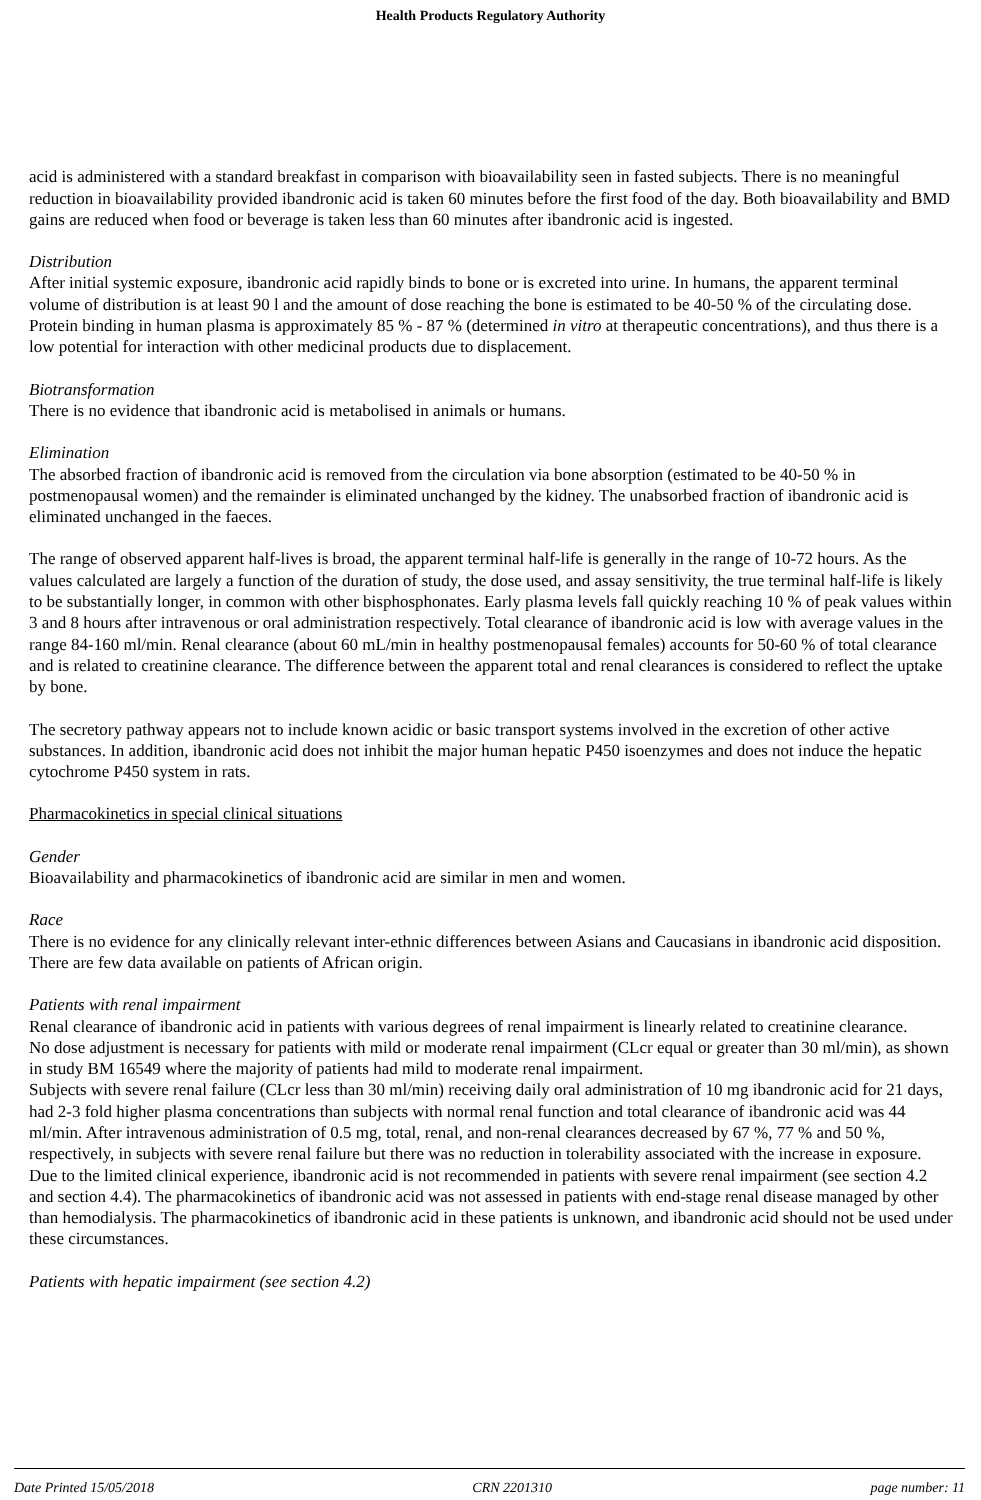Health Products Regulatory Authority
acid is administered with a standard breakfast in comparison with bioavailability seen in fasted subjects. There is no meaningful reduction in bioavailability provided ibandronic acid is taken 60 minutes before the first food of the day. Both bioavailability and BMD gains are reduced when food or beverage is taken less than 60 minutes after ibandronic acid is ingested.
Distribution
After initial systemic exposure, ibandronic acid rapidly binds to bone or is excreted into urine. In humans, the apparent terminal volume of distribution is at least 90 l and the amount of dose reaching the bone is estimated to be 40-50 % of the circulating dose. Protein binding in human plasma is approximately 85 % - 87 % (determined in vitro at therapeutic concentrations), and thus there is a low potential for interaction with other medicinal products due to displacement.
Biotransformation
There is no evidence that ibandronic acid is metabolised in animals or humans.
Elimination
The absorbed fraction of ibandronic acid is removed from the circulation via bone absorption (estimated to be 40-50 % in postmenopausal women) and the remainder is eliminated unchanged by the kidney. The unabsorbed fraction of ibandronic acid is eliminated unchanged in the faeces.
The range of observed apparent half-lives is broad, the apparent terminal half-life is generally in the range of 10-72 hours. As the values calculated are largely a function of the duration of study, the dose used, and assay sensitivity, the true terminal half-life is likely to be substantially longer, in common with other bisphosphonates. Early plasma levels fall quickly reaching 10 % of peak values within 3 and 8 hours after intravenous or oral administration respectively. Total clearance of ibandronic acid is low with average values in the range 84-160 ml/min. Renal clearance (about 60 mL/min in healthy postmenopausal females) accounts for 50-60 % of total clearance and is related to creatinine clearance. The difference between the apparent total and renal clearances is considered to reflect the uptake by bone.
The secretory pathway appears not to include known acidic or basic transport systems involved in the excretion of other active substances. In addition, ibandronic acid does not inhibit the major human hepatic P450 isoenzymes and does not induce the hepatic cytochrome P450 system in rats.
Pharmacokinetics in special clinical situations
Gender
Bioavailability and pharmacokinetics of ibandronic acid are similar in men and women.
Race
There is no evidence for any clinically relevant inter-ethnic differences between Asians and Caucasians in ibandronic acid disposition. There are few data available on patients of African origin.
Patients with renal impairment
Renal clearance of ibandronic acid in patients with various degrees of renal impairment is linearly related to creatinine clearance.
No dose adjustment is necessary for patients with mild or moderate renal impairment (CLcr equal or greater than 30 ml/min), as shown in study BM 16549 where the majority of patients had mild to moderate renal impairment.
Subjects with severe renal failure (CLcr less than 30 ml/min) receiving daily oral administration of 10 mg ibandronic acid for 21 days, had 2-3 fold higher plasma concentrations than subjects with normal renal function and total clearance of ibandronic acid was 44 ml/min. After intravenous administration of 0.5 mg, total, renal, and non-renal clearances decreased by 67 %, 77 % and 50 %, respectively, in subjects with severe renal failure but there was no reduction in tolerability associated with the increase in exposure. Due to the limited clinical experience, ibandronic acid is not recommended in patients with severe renal impairment (see section 4.2 and section 4.4). The pharmacokinetics of ibandronic acid was not assessed in patients with end-stage renal disease managed by other than hemodialysis. The pharmacokinetics of ibandronic acid in these patients is unknown, and ibandronic acid should not be used under these circumstances.
Patients with hepatic impairment (see section 4.2)
Date Printed 15/05/2018 CRN 2201310 page number: 11